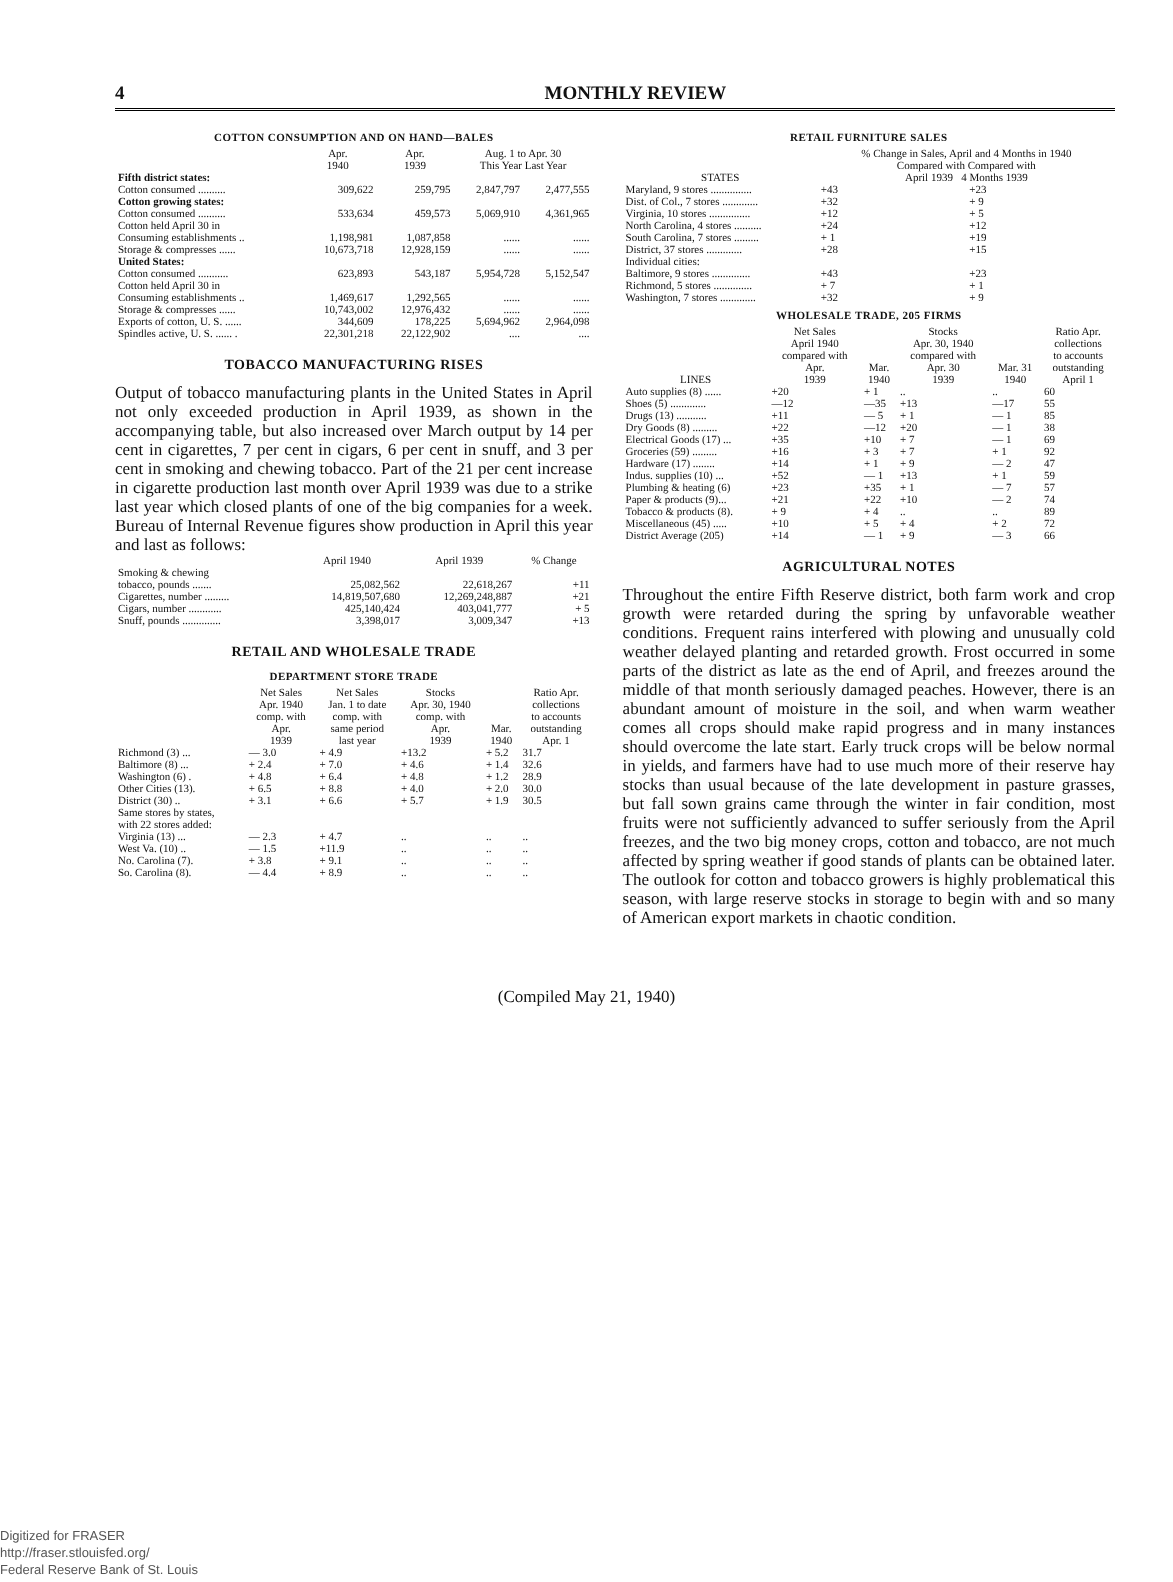4 MONTHLY REVIEW
COTTON CONSUMPTION AND ON HAND—BALES
| | Apr. 1940 | Apr. 1939 | Aug. 1 to Apr. 30 This Year Last Year | |
| --- | --- | --- | --- | --- |
| Fifth district states: | | | | |
| Cotton consumed .......... | 309,622 | 259,795 | 2,847,797 | 2,477,555 |
| Cotton growing states: | | | | |
| Cotton consumed .......... | 533,634 | 459,573 | 5,069,910 | 4,361,965 |
| Cotton held April 30 in | | | | |
| Consuming establishments .. | 1,198,981 | 1,087,858 | ...... | ...... |
| Storage & compresses ...... | 10,673,718 | 12,928,159 | ...... | ...... |
| United States: | | | | |
| Cotton consumed ........... | 623,893 | 543,187 | 5,954,728 | 5,152,547 |
| Cotton held April 30 in | | | | |
| Consuming establishments .. | 1,469,617 | 1,292,565 | ...... | ...... |
| Storage & compresses ...... | 10,743,002 | 12,976,432 | ...... | ...... |
| Exports of cotton, U. S. ...... | 344,609 | 178,225 | 5,694,962 | 2,964,098 |
| Spindles active, U. S. ...... . | 22,301,218 | 22,122,902 | .... | .... |
TOBACCO MANUFACTURING RISES
Output of tobacco manufacturing plants in the United States in April not only exceeded production in April 1939, as shown in the accompanying table, but also increased over March output by 14 per cent in cigarettes, 7 per cent in cigars, 6 per cent in snuff, and 3 per cent in smoking and chewing tobacco. Part of the 21 per cent increase in cigarette production last month over April 1939 was due to a strike last year which closed plants of one of the big companies for a week. Bureau of Internal Revenue figures show production in April this year and last as follows:
| | April 1940 | April 1939 | % Change |
| --- | --- | --- | --- |
| Smoking & chewing tobacco, pounds ....... | 25,082,562 | 22,618,267 | +11 |
| Cigarettes, number ......... | 14,819,507,680 | 12,269,248,887 | +21 |
| Cigars, number ............ | 425,140,424 | 403,041,777 | + 5 |
| Snuff, pounds .............. | 3,398,017 | 3,009,347 | +13 |
RETAIL AND WHOLESALE TRADE
DEPARTMENT STORE TRADE
| | Net Sales Apr. 1940 comp. with Apr. 1939 | Net Sales Jan. 1 to date comp. with same period last year | Stocks Apr. 30, 1940 comp. with Apr. 1939 | Mar. 1940 | Ratio Apr. collections to accounts outstanding Apr. 1 |
| --- | --- | --- | --- | --- | --- |
| Richmond (3) ... | — 3.0 | + 4.9 | +13.2 | + 5.2 | 31.7 |
| Baltimore (8) ... | + 2.4 | + 7.0 | + 4.6 | + 1.4 | 32.6 |
| Washington (6) . | + 4.8 | + 6.4 | + 4.8 | + 1.2 | 28.9 |
| Other Cities (13). | + 6.5 | + 8.8 | + 4.0 | + 2.0 | 30.0 |
| District (30) .. | + 3.1 | + 6.6 | + 5.7 | + 1.9 | 30.5 |
| Same stores by states, with 22 stores added: | | | | | |
| Virginia (13) ... | — 2.3 | + 4.7 | .. | .. | .. |
| West Va. (10) .. | — 1.5 | +11.9 | .. | .. | .. |
| No. Carolina (7). | + 3.8 | + 9.1 | .. | .. | .. |
| So. Carolina (8). | — 4.4 | + 8.9 | .. | .. | .. |
RETAIL FURNITURE SALES
| STATES | % Change in Sales, April and 4 Months in 1940 Compared with Compared with April 1939 4 Months 1939 | |
| --- | --- | --- |
| Maryland, 9 stores ............... | +43 | +23 |
| Dist. of Col., 7 stores ............. | +32 | + 9 |
| Virginia, 10 stores ............... | +12 | + 5 |
| North Carolina, 4 stores .......... | +24 | +12 |
| South Carolina, 7 stores ......... | + 1 | +19 |
| District, 37 stores ............. | +28 | +15 |
| Individual cities: | | |
| Baltimore, 9 stores .............. | +43 | +23 |
| Richmond, 5 stores .............. | + 7 | + 1 |
| Washington, 7 stores ............. | +32 | + 9 |
WHOLESALE TRADE, 205 FIRMS
| LINES | Net Sales April 1940 compared with Apr. 1939 | Mar. 1940 | Stocks Apr. 30, 1940 compared with Apr. 30 1939 | Mar. 31 1940 | Ratio Apr. collections to accounts outstanding April 1 |
| --- | --- | --- | --- | --- | --- |
| Auto supplies (8) ...... | +20 | + 1 | .. | .. | 60 |
| Shoes (5) ............. | —12 | —35 | +13 | —17 | 55 |
| Drugs (13) ........... | +11 | — 5 | + 1 | — 1 | 85 |
| Dry Goods (8) ......... | +22 | —12 | +20 | — 1 | 38 |
| Electrical Goods (17) ... | +35 | +10 | + 7 | — 1 | 69 |
| Groceries (59) ......... | +16 | + 3 | + 7 | + 1 | 92 |
| Hardware (17) ........ | +14 | + 1 | + 9 | — 2 | 47 |
| Indus. supplies (10) ... | +52 | — 1 | +13 | + 1 | 59 |
| Plumbing & heating (6) | +23 | +35 | + 1 | — 7 | 57 |
| Paper & products (9)... | +21 | +22 | +10 | — 2 | 74 |
| Tobacco & products (8). | + 9 | + 4 | .. | .. | 89 |
| Miscellaneous (45) ..... | +10 | + 5 | + 4 | + 2 | 72 |
| District Average (205) | +14 | — 1 | + 9 | — 3 | 66 |
AGRICULTURAL NOTES
Throughout the entire Fifth Reserve district, both farm work and crop growth were retarded during the spring by unfavorable weather conditions. Frequent rains interfered with plowing and unusually cold weather delayed planting and retarded growth. Frost occurred in some parts of the district as late as the end of April, and freezes around the middle of that month seriously damaged peaches. However, there is an abundant amount of moisture in the soil, and when warm weather comes all crops should make rapid progress and in many instances should overcome the late start. Early truck crops will be below normal in yields, and farmers have had to use much more of their reserve hay stocks than usual because of the late development in pasture grasses, but fall sown grains came through the winter in fair condition, most fruits were not sufficiently advanced to suffer seriously from the April freezes, and the two big money crops, cotton and tobacco, are not much affected by spring weather if good stands of plants can be obtained later. The outlook for cotton and tobacco growers is highly problematical this season, with large reserve stocks in storage to begin with and so many of American export markets in chaotic condition.
(Compiled May 21, 1940)
Digitized for FRASER
http://fraser.stlouisfed.org/
Federal Reserve Bank of St. Louis